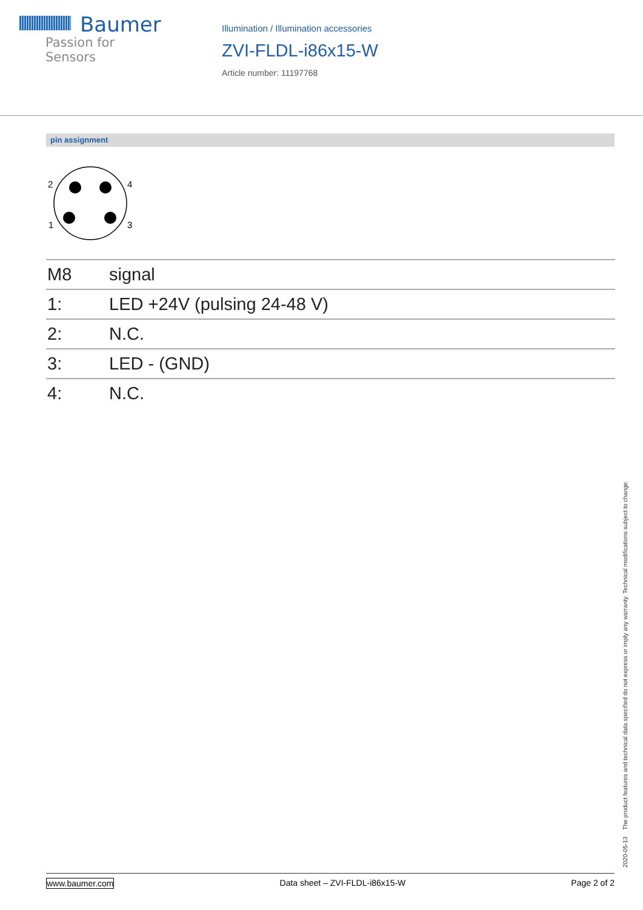Baumer
Passion for Sensors
Illumination / Illumination accessories
ZVI-FLDL-i86x15-W
Article number: 11197768
pin assignment
2
4
1
3
| M8 | signal |
| 1: | LED +24V (pulsing 24-48 V) |
| 2: | N.C. |
| 3: | LED - (GND) |
| 4: | N.C. |
2020-05-13 The product features and technical data specified do not express or imply any warranty. Technical modifications subject to change.
www.baumer.com Data sheet – ZVI-FLDL-i86x15-W Page 2 of 2